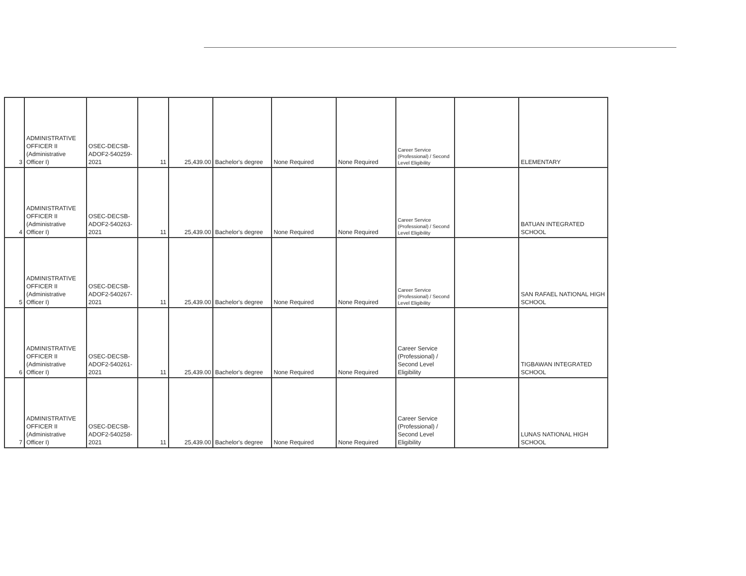| 3 | ADMINISTRATIVE OFFICER II (Administrative Officer I) | OSEC-DECSB-ADOF2-540259-2021 | 11 | 25,439.00 | Bachelor's degree | None Required | None Required | Career Service (Professional) / Second Level Eligibility | | ELEMENTARY |
| 4 | ADMINISTRATIVE OFFICER II (Administrative Officer I) | OSEC-DECSB-ADOF2-540263-2021 | 11 | 25,439.00 | Bachelor's degree | None Required | None Required | Career Service (Professional) / Second Level Eligibility | | BATUAN INTEGRATED SCHOOL |
| 5 | ADMINISTRATIVE OFFICER II (Administrative Officer I) | OSEC-DECSB-ADOF2-540267-2021 | 11 | 25,439.00 | Bachelor's degree | None Required | None Required | Career Service (Professional) / Second Level Eligibility | | SAN RAFAEL NATIONAL HIGH SCHOOL |
| 6 | ADMINISTRATIVE OFFICER II (Administrative Officer I) | OSEC-DECSB-ADOF2-540261-2021 | 11 | 25,439.00 | Bachelor's degree | None Required | None Required | Career Service (Professional) / Second Level Eligibility | | TIGBAWAN INTEGRATED SCHOOL |
| 7 | ADMINISTRATIVE OFFICER II (Administrative Officer I) | OSEC-DECSB-ADOF2-540258-2021 | 11 | 25,439.00 | Bachelor's degree | None Required | None Required | Career Service (Professional) / Second Level Eligibility | | LUNAS NATIONAL HIGH SCHOOL |